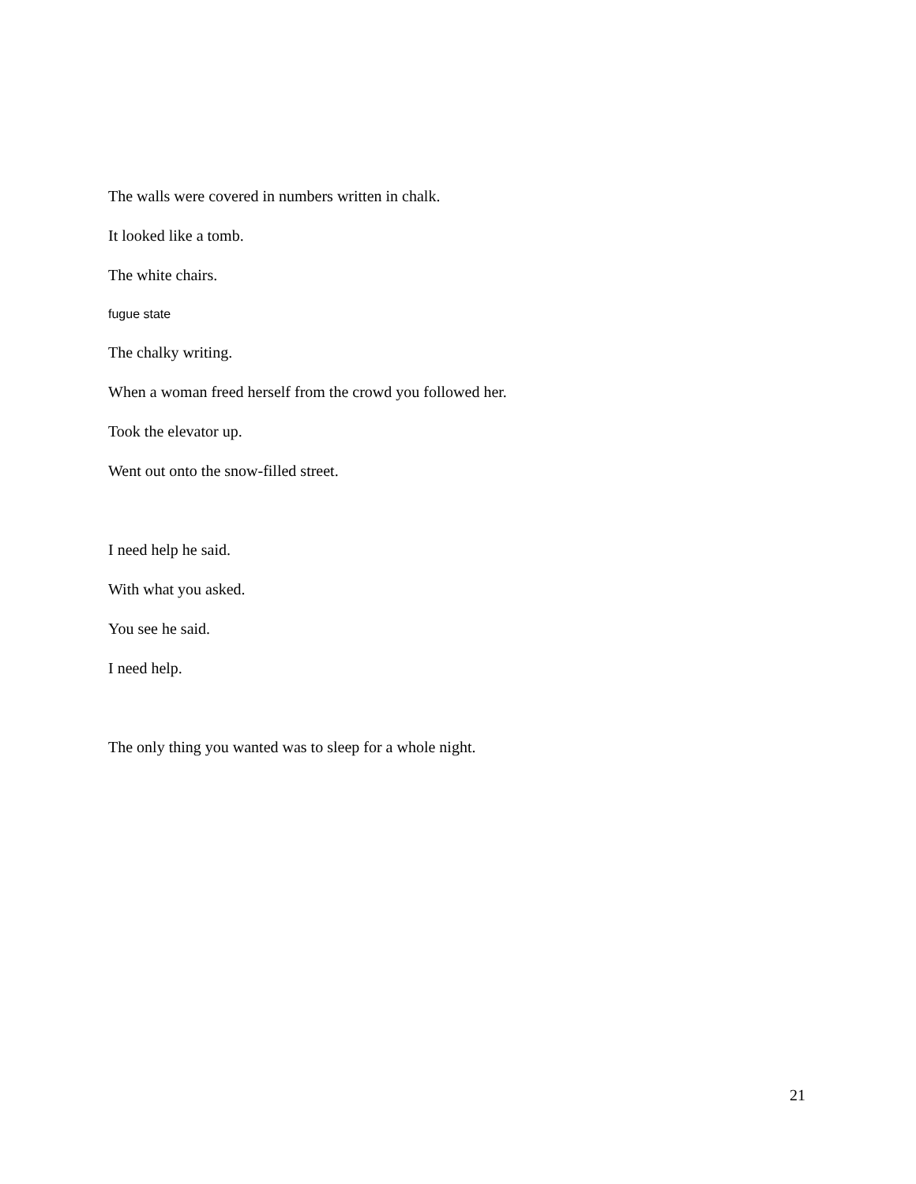The walls were covered in numbers written in chalk.
It looked like a tomb.
The white chairs.
fugue state
The chalky writing.
When a woman freed herself from the crowd you followed her.
Took the elevator up.
Went out onto the snow-filled street.
I need help he said.
With what you asked.
You see he said.
I need help.
The only thing you wanted was to sleep for a whole night.
21